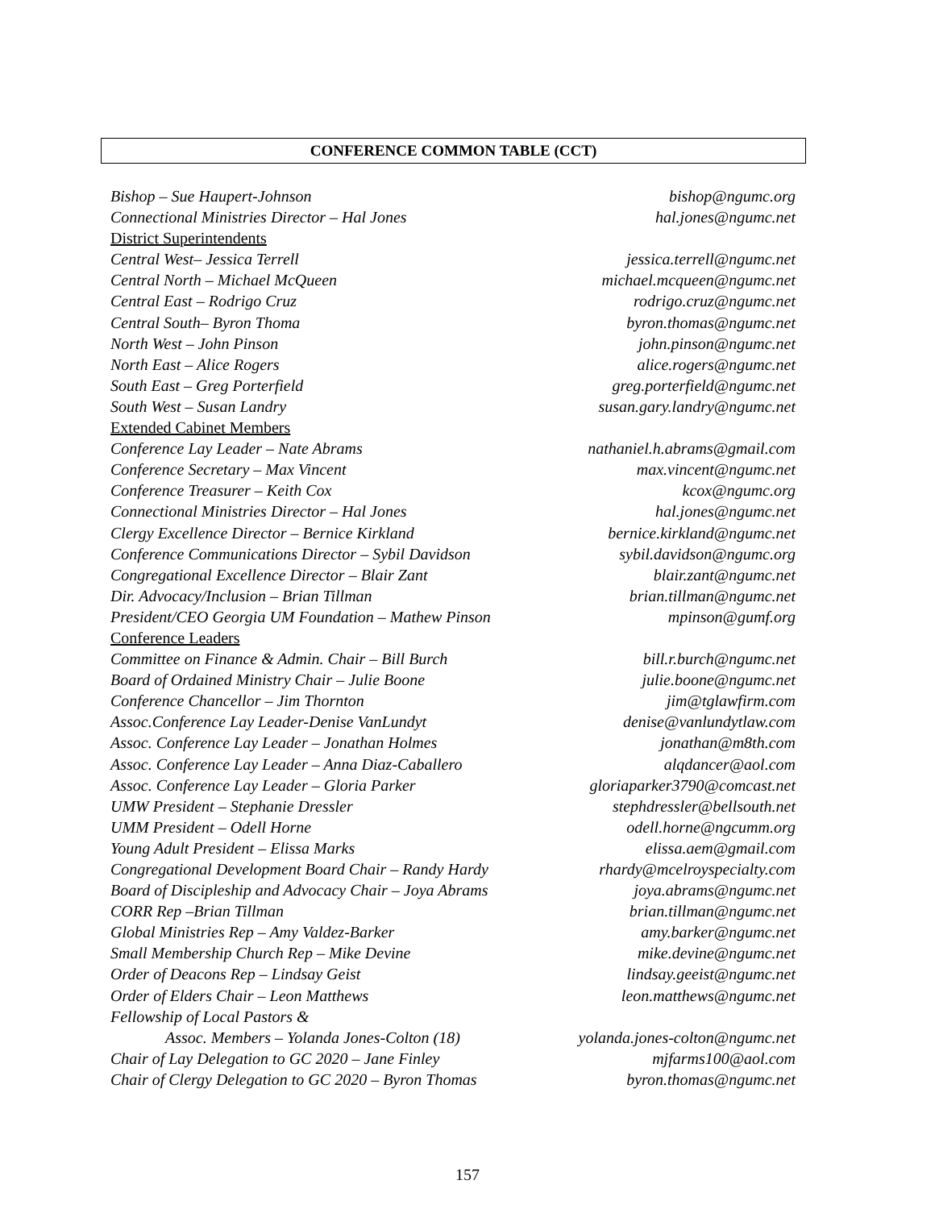CONFERENCE COMMON TABLE (CCT)
Bishop – Sue Haupert-Johnson bishop@ngumc.org
Connectional Ministries Director – Hal Jones hal.jones@ngumc.net
District Superintendents
Central West– Jessica Terrell jessica.terrell@ngumc.net
Central North – Michael McQueen michael.mcqueen@ngumc.net
Central East – Rodrigo Cruz rodrigo.cruz@ngumc.net
Central South– Byron Thoma byron.thomas@ngumc.net
North West – John Pinson john.pinson@ngumc.net
North East – Alice Rogers alice.rogers@ngumc.net
South East – Greg Porterfield greg.porterfield@ngumc.net
South West – Susan Landry susan.gary.landry@ngumc.net
Extended Cabinet Members
Conference Lay Leader – Nate Abrams nathaniel.h.abrams@gmail.com
Conference Secretary – Max Vincent max.vincent@ngumc.net
Conference Treasurer – Keith Cox kcox@ngumc.org
Connectional Ministries Director – Hal Jones hal.jones@ngumc.net
Clergy Excellence Director – Bernice Kirkland bernice.kirkland@ngumc.net
Conference Communications Director – Sybil Davidson sybil.davidson@ngumc.org
Congregational Excellence Director – Blair Zant blair.zant@ngumc.net
Dir. Advocacy/Inclusion – Brian Tillman brian.tillman@ngumc.net
President/CEO Georgia UM Foundation – Mathew Pinson mpinson@gumf.org
Conference Leaders
Committee on Finance & Admin. Chair – Bill Burch bill.r.burch@ngumc.net
Board of Ordained Ministry Chair – Julie Boone julie.boone@ngumc.net
Conference Chancellor – Jim Thornton jim@tglawfirm.com
Assoc.Conference Lay Leader-Denise VanLundyt denise@vanlundytlaw.com
Assoc. Conference Lay Leader – Jonathan Holmes jonathan@m8th.com
Assoc. Conference Lay Leader – Anna Diaz-Caballero alqdancer@aol.com
Assoc. Conference Lay Leader – Gloria Parker gloriaparker3790@comcast.net
UMW President – Stephanie Dressler stephdressler@bellsouth.net
UMM President – Odell Horne odell.horne@ngcumm.org
Young Adult President – Elissa Marks elissa.aem@gmail.com
Congregational Development Board Chair – Randy Hardy rhardy@mcelroyspecialty.com
Board of Discipleship and Advocacy Chair – Joya Abrams joya.abrams@ngumc.net
CORR Rep –Brian Tillman brian.tillman@ngumc.net
Global Ministries Rep – Amy Valdez-Barker amy.barker@ngumc.net
Small Membership Church Rep – Mike Devine mike.devine@ngumc.net
Order of Deacons Rep – Lindsay Geist lindsay.geeist@ngumc.net
Order of Elders Chair – Leon Matthews leon.matthews@ngumc.net
Fellowship of Local Pastors &
Assoc. Members – Yolanda Jones-Colton (18) yolanda.jones-colton@ngumc.net
Chair of Lay Delegation to GC 2020 – Jane Finley mjfarms100@aol.com
Chair of Clergy Delegation to GC 2020 – Byron Thomas byron.thomas@ngumc.net
157